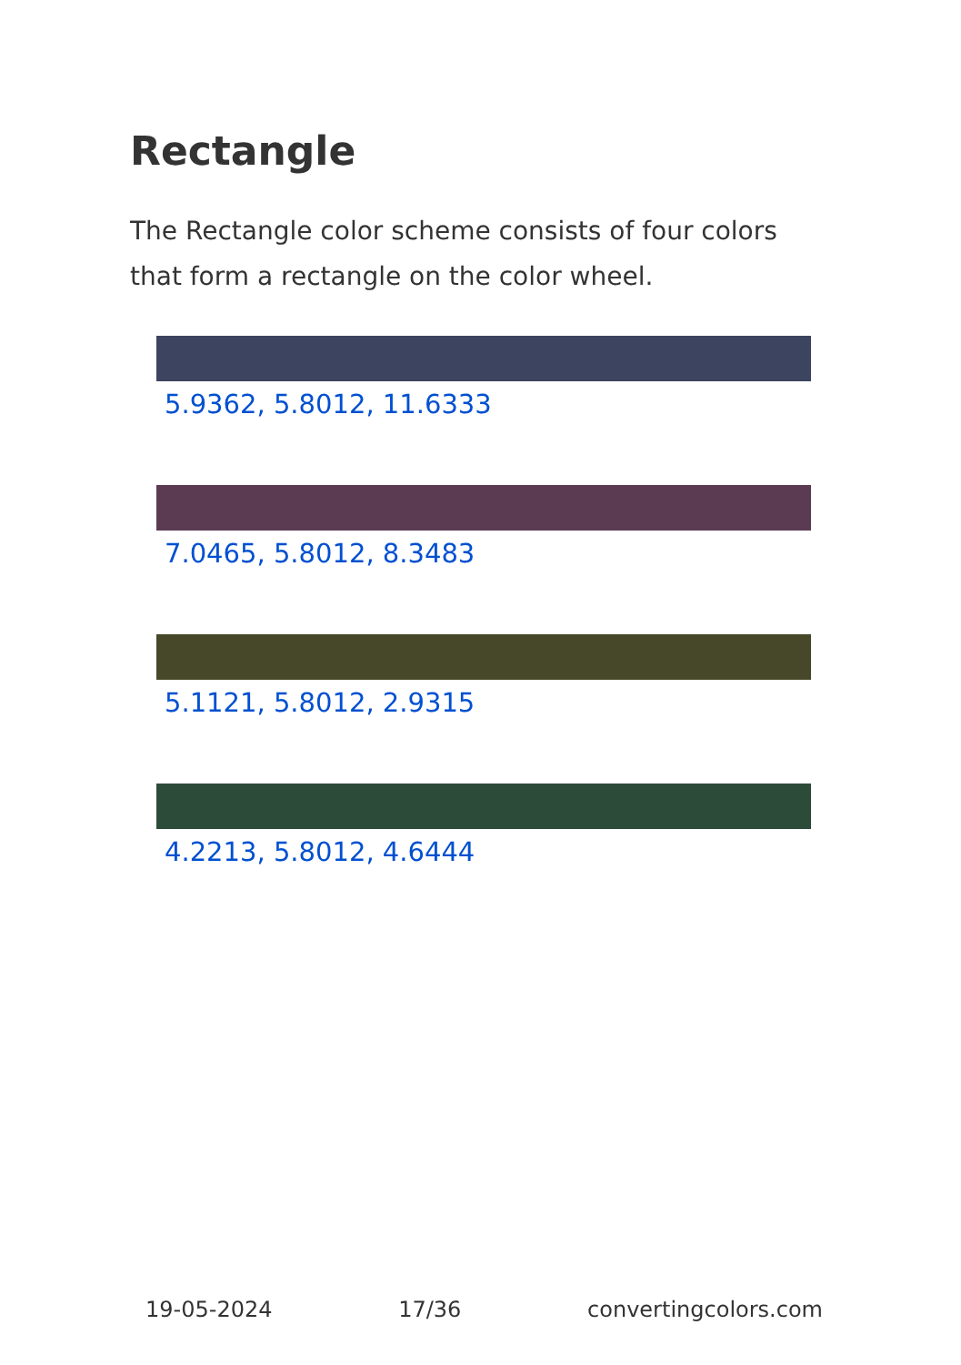Rectangle
The Rectangle color scheme consists of four colors that form a rectangle on the color wheel.
5.9362, 5.8012, 11.6333
7.0465, 5.8012, 8.3483
5.1121, 5.8012, 2.9315
4.2213, 5.8012, 4.6444
19-05-2024 17/36 convertingcolors.com